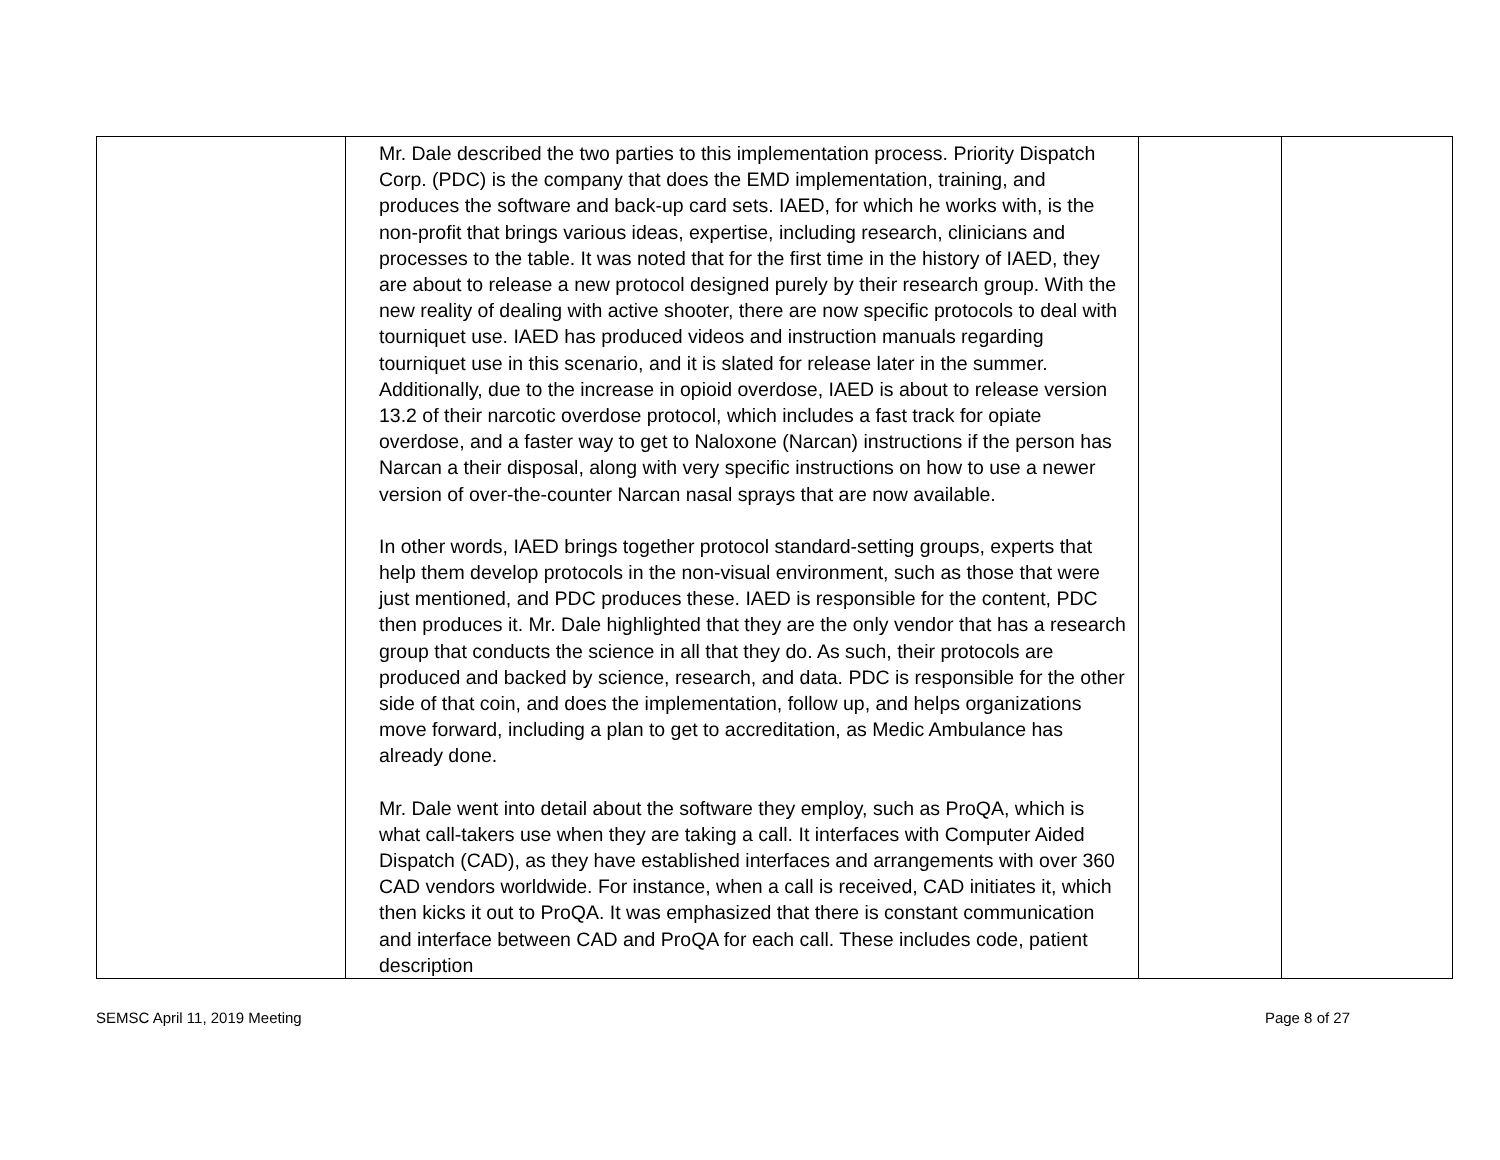| | Mr. Dale described the two parties to this implementation process. Priority Dispatch Corp. (PDC) is the company that does the EMD implementation, training, and produces the software and back-up card sets. IAED, for which he works with, is the non-profit that brings various ideas, expertise, including research, clinicians and processes to the table. It was noted that for the first time in the history of IAED, they are about to release a new protocol designed purely by their research group. With the new reality of dealing with active shooter, there are now specific protocols to deal with tourniquet use. IAED has produced videos and instruction manuals regarding tourniquet use in this scenario, and it is slated for release later in the summer. Additionally, due to the increase in opioid overdose, IAED is about to release version 13.2 of their narcotic overdose protocol, which includes a fast track for opiate overdose, and a faster way to get to Naloxone (Narcan) instructions if the person has Narcan a their disposal, along with very specific instructions on how to use a newer version of over-the-counter Narcan nasal sprays that are now available. In other words, IAED brings together protocol standard-setting groups, experts that help them develop protocols in the non-visual environment, such as those that were just mentioned, and PDC produces these. IAED is responsible for the content, PDC then produces it. Mr. Dale highlighted that they are the only vendor that has a research group that conducts the science in all that they do. As such, their protocols are produced and backed by science, research, and data. PDC is responsible for the other side of that coin, and does the implementation, follow up, and helps organizations move forward, including a plan to get to accreditation, as Medic Ambulance has already done. Mr. Dale went into detail about the software they employ, such as ProQA, which is what call-takers use when they are taking a call. It interfaces with Computer Aided Dispatch (CAD), as they have established interfaces and arrangements with over 360 CAD vendors worldwide. For instance, when a call is received, CAD initiates it, which then kicks it out to ProQA. It was emphasized that there is constant communication and interface between CAD and ProQA for each call. These includes code, patient description | | |
SEMSC April 11, 2019 Meeting Page 8 of 27